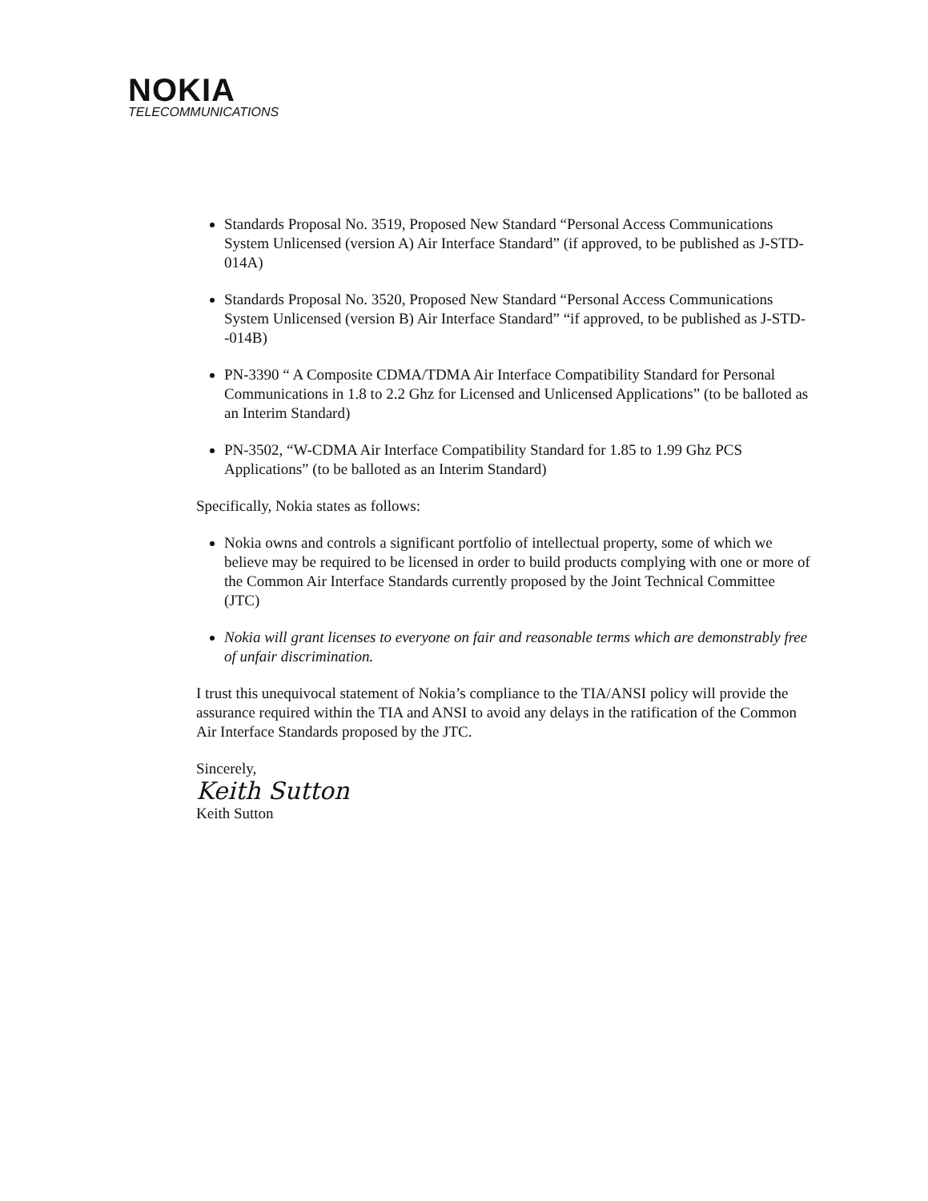NOKIA
TELECOMMUNICATIONS
Standards Proposal No. 3519, Proposed New Standard “Personal Access Communications System Unlicensed (version A) Air Interface Standard” (if approved, to be published as J-STD-014A)
Standards Proposal No. 3520, Proposed New Standard “Personal Access Communications System Unlicensed (version B) Air Interface Standard” “if approved, to be published as J-STD--014B)
PN-3390 “ A Composite CDMA/TDMA Air Interface Compatibility Standard for Personal Communications in 1.8 to 2.2 Ghz for Licensed and Unlicensed Applications” (to be balloted as an Interim Standard)
PN-3502, “W-CDMA Air Interface Compatibility Standard for 1.85 to 1.99 Ghz PCS Applications” (to be balloted as an Interim Standard)
Specifically, Nokia states as follows:
Nokia owns and controls a significant portfolio of intellectual property, some of which we believe may be required to be licensed in order to build products complying with one or more of the Common Air Interface Standards currently proposed by the Joint Technical Committee (JTC)
Nokia will grant licenses to everyone on fair and reasonable terms which are demonstrably free of unfair discrimination.
I trust this unequivocal statement of Nokia’s compliance to the TIA/ANSI policy will provide the assurance required within the TIA and ANSI to avoid any delays in the ratification of the Common Air Interface Standards proposed by the JTC.
Sincerely,
Keith Sutton
Keith Sutton